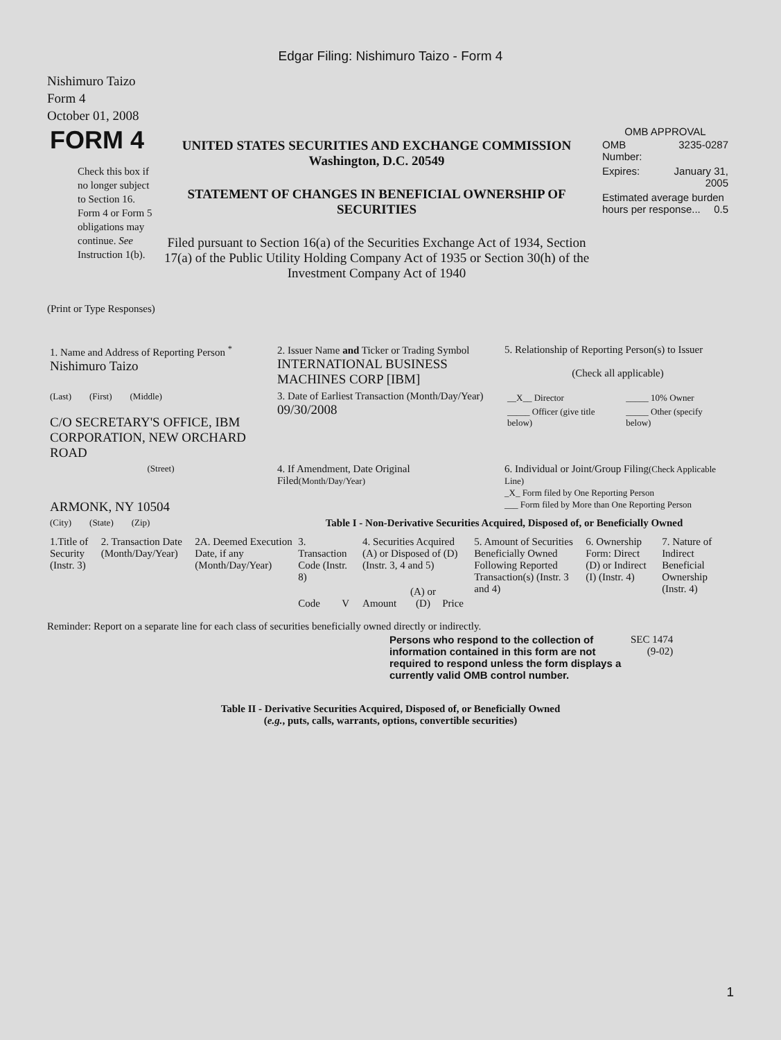Edgar Filing: Nishimuro Taizo - Form 4
Nishimuro Taizo
Form 4
October 01, 2008
| FORM 4 Check this box if no longer subject to Section 16. Form 4 or Form 5 obligations may continue. See Instruction 1(b). | UNITED STATES SECURITIES AND EXCHANGE COMMISSION Washington, D.C. 20549 STATEMENT OF CHANGES IN BENEFICIAL OWNERSHIP OF SECURITIES Filed pursuant to Section 16(a) of the Securities Exchange Act of 1934, Section 17(a) of the Public Utility Holding Company Act of 1935 or Section 30(h) of the Investment Company Act of 1940 | OMB APPROVAL / OMB Number: / 3235-0287 / / Expires: / January 31, 2005 / / Estimated average burden hours per response... 0.5 / / |
(Print or Type Responses)
| 1. Name and Address of Reporting Person <sup>*</sup> Nishimuro Taizo | 2. Issuer Name and Ticker or Trading Symbol INTERNATIONAL BUSINESS MACHINES CORP [IBM] | 5. Relationship of Reporting Person(s) to Issuer (Check all applicable) / __X__ Director / _____ 10% Owner / / _____ Officer (give title below) / _____ Other (specify below) / |
| (Last) (First) (Middle) C/O SECRETARY'S OFFICE, IBM CORPORATION, NEW ORCHARD ROAD | 3. Date of Earliest Transaction (Month/Day/Year) 09/30/2008 | |
| (Street) ARMONK, NY 10504 | 4. If Amendment, Date Original Filed (Month/Day/Year) | 6. Individual or Joint/Group Filing (Check Applicable Line) _X_ Form filed by One Reporting Person ___ Form filed by More than One Reporting Person |
| (City) (State) (Zip) | Table I - Non-Derivative Securities Acquired, Disposed of, or Beneficially Owned | |
| 1.Title of Security (Instr. 3) | 2. Transaction Date (Month/Day/Year) | 2A. Deemed Execution Date, if any (Month/Day/Year) | 3. Transaction Code (Instr. 8) | | 4. Securities Acquired (A) or Disposed of (D) (Instr. 3, 4 and 5) | | | 5. Amount of Securities Beneficially Owned Following Reported Transaction(s) (Instr. 3 and 4) | 6. Ownership Form: Direct (D) or Indirect (I) (Instr. 4) | 7. Nature of Indirect Beneficial Ownership (Instr. 4) |
| --- | --- | --- | --- | --- | --- | --- | --- | --- | --- | --- |
| | | | Code | V | Amount | (A) or (D) | Price | | | |
Reminder: Report on a separate line for each class of securities beneficially owned directly or indirectly.
| Persons who respond to the collection of information contained in this form are not required to respond unless the form displays a currently valid OMB control number. | SEC 1474 (9-02) |
Table II - Derivative Securities Acquired, Disposed of, or Beneficially Owned
(e.g., puts, calls, warrants, options, convertible securities)
1